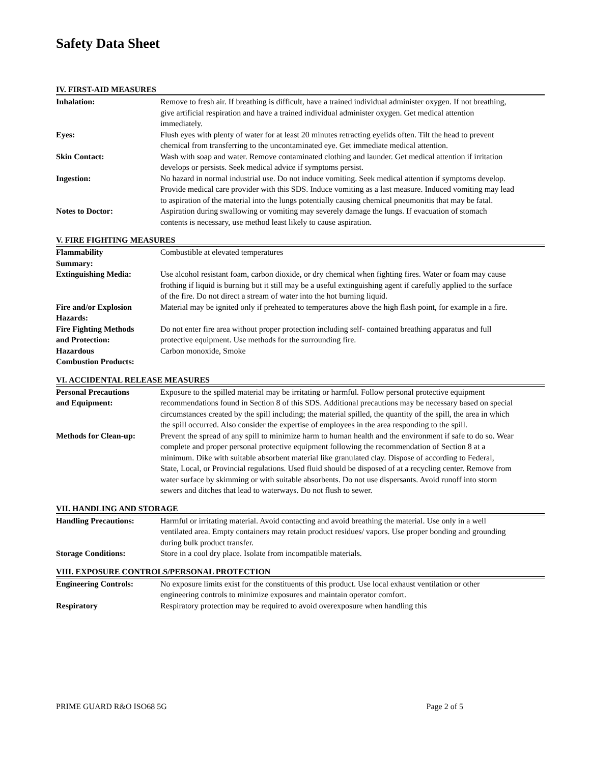Safety Data Sheet
IV. FIRST-AID MEASURES
| Inhalation: | Remove to fresh air. If breathing is difficult, have a trained individual administer oxygen. If not breathing, give artificial respiration and have a trained individual administer oxygen. Get medical attention immediately. |
| Eyes: | Flush eyes with plenty of water for at least 20 minutes retracting eyelids often. Tilt the head to prevent chemical from transferring to the uncontaminated eye. Get immediate medical attention. |
| Skin Contact: | Wash with soap and water. Remove contaminated clothing and launder. Get medical attention if irritation develops or persists. Seek medical advice if symptoms persist. |
| Ingestion: | No hazard in normal industrial use. Do not induce vomiting. Seek medical attention if symptoms develop. Provide medical care provider with this SDS. Induce vomiting as a last measure. Induced vomiting may lead to aspiration of the material into the lungs potentially causing chemical pneumonitis that may be fatal. |
| Notes to Doctor: | Aspiration during swallowing or vomiting may severely damage the lungs. If evacuation of stomach contents is necessary, use method least likely to cause aspiration. |
V. FIRE FIGHTING MEASURES
| Flammability Summary: | Combustible at elevated temperatures |
| Extinguishing Media: | Use alcohol resistant foam, carbon dioxide, or dry chemical when fighting fires. Water or foam may cause frothing if liquid is burning but it still may be a useful extinguishing agent if carefully applied to the surface of the fire. Do not direct a stream of water into the hot burning liquid. |
| Fire and/or Explosion Hazards: | Material may be ignited only if preheated to temperatures above the high flash point, for example in a fire. |
| Fire Fighting Methods and Protection: | Do not enter fire area without proper protection including self- contained breathing apparatus and full protective equipment. Use methods for the surrounding fire. |
| Hazardous Combustion Products: | Carbon monoxide, Smoke |
VI. ACCIDENTAL RELEASE MEASURES
| Personal Precautions and Equipment: | Exposure to the spilled material may be irritating or harmful. Follow personal protective equipment recommendations found in Section 8 of this SDS. Additional precautions may be necessary based on special circumstances created by the spill including; the material spilled, the quantity of the spill, the area in which the spill occurred. Also consider the expertise of employees in the area responding to the spill. |
| Methods for Clean-up: | Prevent the spread of any spill to minimize harm to human health and the environment if safe to do so. Wear complete and proper personal protective equipment following the recommendation of Section 8 at a minimum. Dike with suitable absorbent material like granulated clay. Dispose of according to Federal, State, Local, or Provincial regulations. Used fluid should be disposed of at a recycling center. Remove from water surface by skimming or with suitable absorbents. Do not use dispersants. Avoid runoff into storm sewers and ditches that lead to waterways. Do not flush to sewer. |
VII. HANDLING AND STORAGE
| Handling Precautions: | Harmful or irritating material. Avoid contacting and avoid breathing the material. Use only in a well ventilated area. Empty containers may retain product residues/ vapors. Use proper bonding and grounding during bulk product transfer. |
| Storage Conditions: | Store in a cool dry place. Isolate from incompatible materials. |
VIII. EXPOSURE CONTROLS/PERSONAL PROTECTION
| Engineering Controls: | No exposure limits exist for the constituents of this product. Use local exhaust ventilation or other engineering controls to minimize exposures and maintain operator comfort. |
| Respiratory | Respiratory protection may be required to avoid overexposure when handling this |
PRIME GUARD R&O ISO68 5G Page 2 of 5